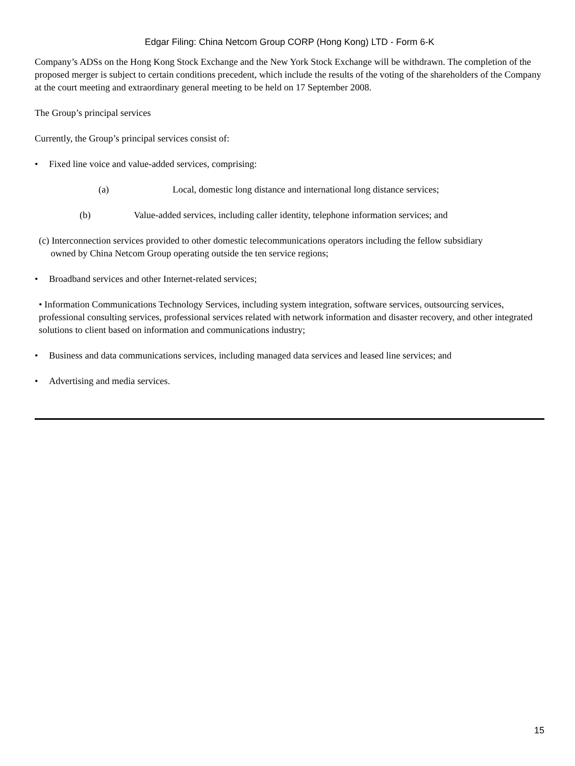Edgar Filing: China Netcom Group CORP (Hong Kong) LTD - Form 6-K
Company’s ADSs on the Hong Kong Stock Exchange and the New York Stock Exchange will be withdrawn. The completion of the proposed merger is subject to certain conditions precedent, which include the results of the voting of the shareholders of the Company at the court meeting and extraordinary general meeting to be held on 17 September 2008.
The Group’s principal services
Currently, the Group’s principal services consist of:
• Fixed line voice and value-added services, comprising:
(a) Local, domestic long distance and international long distance services;
(b) Value-added services, including caller identity, telephone information services; and
(c) Interconnection services provided to other domestic telecommunications operators including the fellow subsidiary
owned by China Netcom Group operating outside the ten service regions;
• Broadband services and other Internet-related services;
• Information Communications Technology Services, including system integration, software services, outsourcing services, professional consulting services, professional services related with network information and disaster recovery, and other integrated solutions to client based on information and communications industry;
• Business and data communications services, including managed data services and leased line services; and
• Advertising and media services.
15